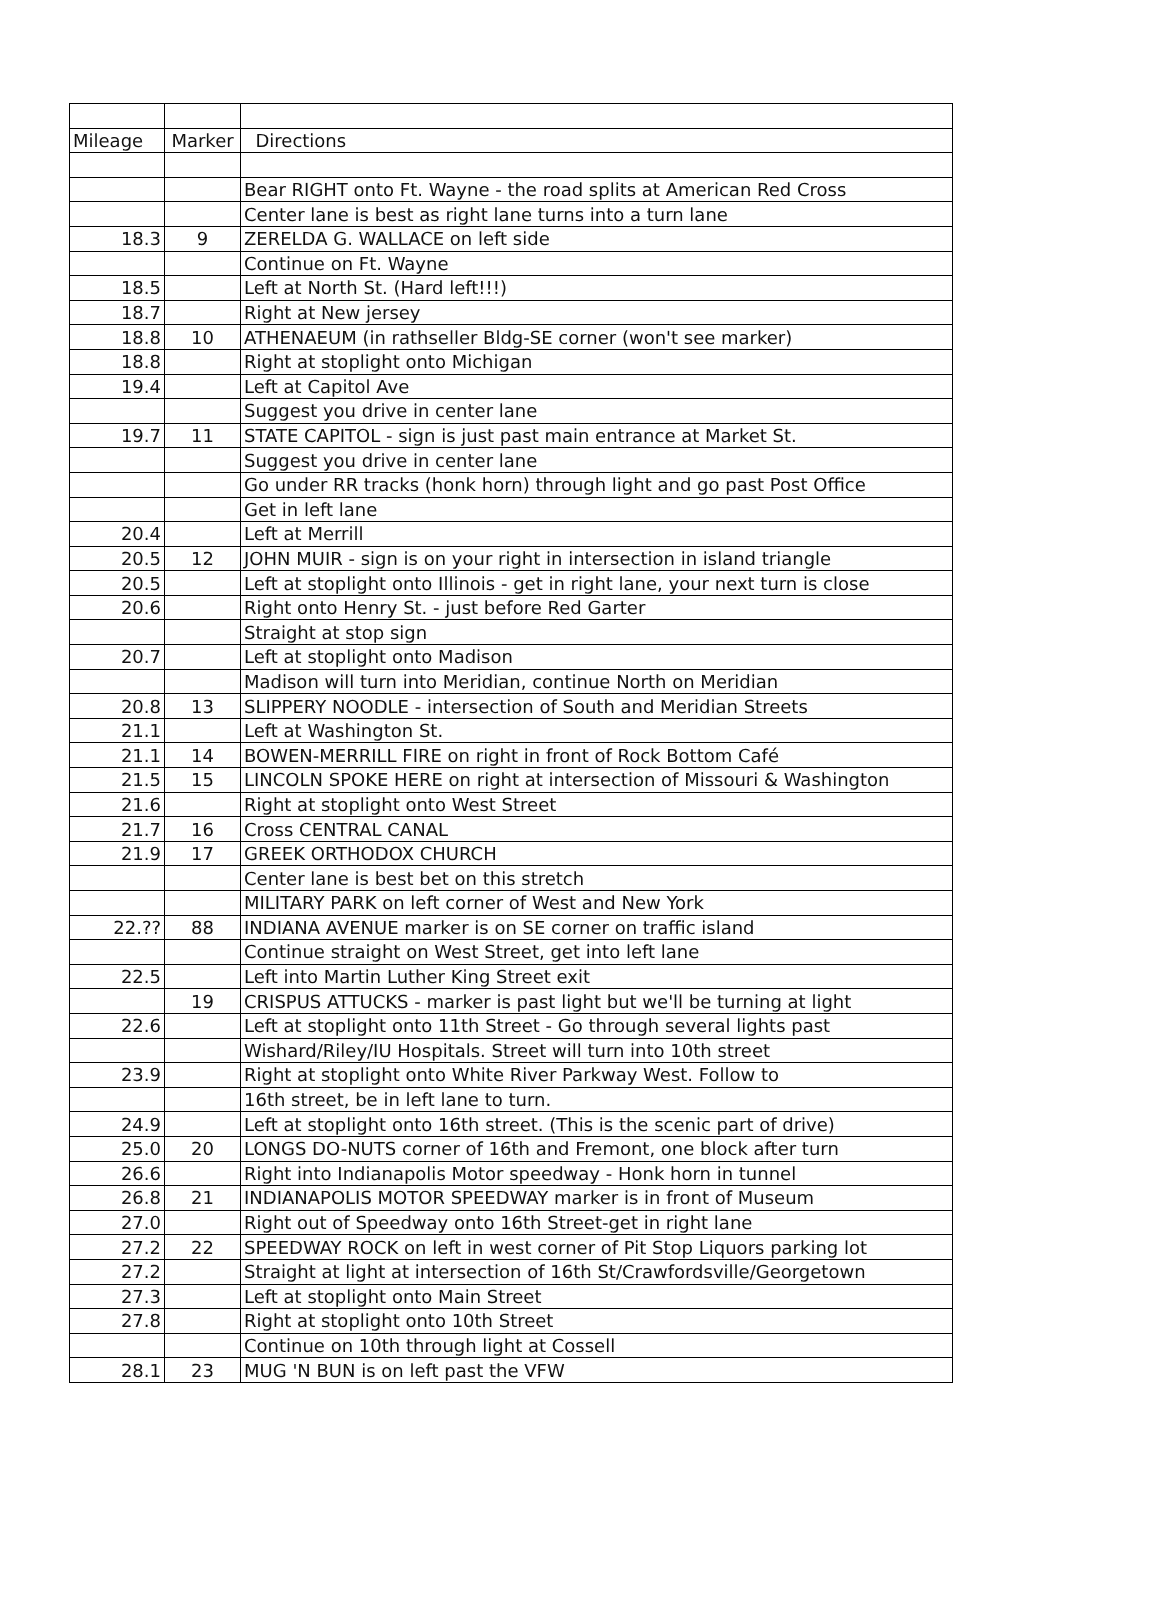| Mileage | Marker | Directions |
| --- | --- | --- |
| | | Bear RIGHT onto Ft. Wayne - the road splits at American Red Cross |
| | | Center lane is best as right lane turns into a turn lane |
| 18.3 | 9 | ZERELDA G. WALLACE on left side |
| | | Continue on Ft. Wayne |
| 18.5 | | Left at North St. (Hard left!!!) |
| 18.7 | | Right at New jersey |
| 18.8 | 10 | ATHENAEUM (in rathseller Bldg-SE corner (won't see marker) |
| 18.8 | | Right at stoplight onto Michigan |
| 19.4 | | Left at Capitol Ave |
| | | Suggest you drive in center lane |
| 19.7 | 11 | STATE CAPITOL - sign is just past main entrance at Market St. |
| | | Suggest you drive in center lane |
| | | Go under RR tracks (honk horn) through light and go past Post Office |
| | | Get in left lane |
| 20.4 | | Left at Merrill |
| 20.5 | 12 | JOHN MUIR - sign is on your right in intersection in island triangle |
| 20.5 | | Left at stoplight onto Illinois - get in right lane, your next turn is close |
| 20.6 | | Right onto Henry St. - just before Red Garter |
| | | Straight at stop sign |
| 20.7 | | Left at stoplight onto Madison |
| | | Madison will turn into Meridian, continue North on Meridian |
| 20.8 | 13 | SLIPPERY NOODLE - intersection of South and Meridian Streets |
| 21.1 | | Left at Washington St. |
| 21.1 | 14 | BOWEN-MERRILL FIRE on right in front of Rock Bottom Café |
| 21.5 | 15 | LINCOLN SPOKE HERE on right at intersection of Missouri & Washington |
| 21.6 | | Right at stoplight onto West Street |
| 21.7 | 16 | Cross CENTRAL CANAL |
| 21.9 | 17 | GREEK ORTHODOX CHURCH |
| | | Center lane is best bet on this stretch |
| | | MILITARY PARK on left corner of West and New York |
| 22.?? | 88 | INDIANA AVENUE marker is on SE corner on traffic island |
| | | Continue straight on West Street, get into left lane |
| 22.5 | | Left into Martin Luther King Street exit |
| | 19 | CRISPUS ATTUCKS - marker is past light but we'll be turning at light |
| 22.6 | | Left at stoplight onto 11th Street - Go through several lights past |
| | | Wishard/Riley/IU Hospitals. Street will turn into 10th street |
| 23.9 | | Right at stoplight onto White River Parkway West. Follow to |
| | | 16th street, be in left lane to turn. |
| 24.9 | | Left at stoplight onto 16th street. (This is the scenic part of drive) |
| 25.0 | 20 | LONGS DO-NUTS corner of 16th and Fremont, one block after turn |
| 26.6 | | Right into Indianapolis Motor speedway - Honk horn in tunnel |
| 26.8 | 21 | INDIANAPOLIS MOTOR SPEEDWAY marker is in front of Museum |
| 27.0 | | Right out of Speedway onto 16th Street-get in right lane |
| 27.2 | 22 | SPEEDWAY ROCK on left in west corner of Pit Stop Liquors parking lot |
| 27.2 | | Straight at light at intersection of 16th St/Crawfordsville/Georgetown |
| 27.3 | | Left at stoplight onto Main Street |
| 27.8 | | Right at stoplight onto 10th Street |
| | | Continue on 10th through light at Cossell |
| 28.1 | 23 | MUG 'N BUN is on left past the VFW |